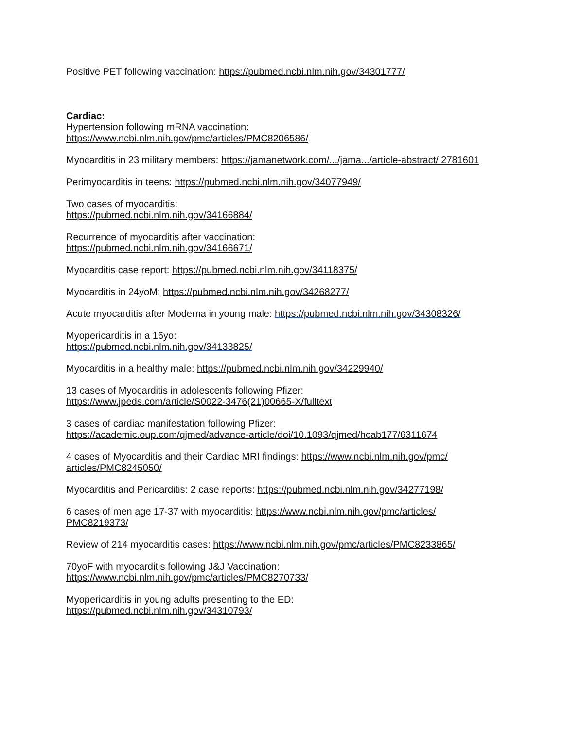Positive PET following vaccination: https://pubmed.ncbi.nlm.nih.gov/34301777/
Cardiac:
Hypertension following mRNA vaccination:
https://www.ncbi.nlm.nih.gov/pmc/articles/PMC8206586/
Myocarditis in 23 military members: https://jamanetwork.com/.../jama.../article-abstract/ 2781601
Perimyocarditis in teens: https://pubmed.ncbi.nlm.nih.gov/34077949/
Two cases of myocarditis:
https://pubmed.ncbi.nlm.nih.gov/34166884/
Recurrence of myocarditis after vaccination:
https://pubmed.ncbi.nlm.nih.gov/34166671/
Myocarditis case report: https://pubmed.ncbi.nlm.nih.gov/34118375/
Myocarditis in 24yoM: https://pubmed.ncbi.nlm.nih.gov/34268277/
Acute myocarditis after Moderna in young male: https://pubmed.ncbi.nlm.nih.gov/34308326/
Myopericarditis in a 16yo:
https://pubmed.ncbi.nlm.nih.gov/34133825/
Myocarditis in a healthy male: https://pubmed.ncbi.nlm.nih.gov/34229940/
13 cases of Myocarditis in adolescents following Pfizer:
https://www.jpeds.com/article/S0022-3476(21)00665-X/fulltext
3 cases of cardiac manifestation following Pfizer:
https://academic.oup.com/qjmed/advance-article/doi/10.1093/qjmed/hcab177/6311674
4 cases of Myocarditis and their Cardiac MRI findings: https://www.ncbi.nlm.nih.gov/pmc/ articles/PMC8245050/
Myocarditis and Pericarditis: 2 case reports: https://pubmed.ncbi.nlm.nih.gov/34277198/
6 cases of men age 17-37 with myocarditis: https://www.ncbi.nlm.nih.gov/pmc/articles/ PMC8219373/
Review of 214 myocarditis cases: https://www.ncbi.nlm.nih.gov/pmc/articles/PMC8233865/
70yoF with myocarditis following J&J Vaccination:
https://www.ncbi.nlm.nih.gov/pmc/articles/PMC8270733/
Myopericarditis in young adults presenting to the ED:
https://pubmed.ncbi.nlm.nih.gov/34310793/